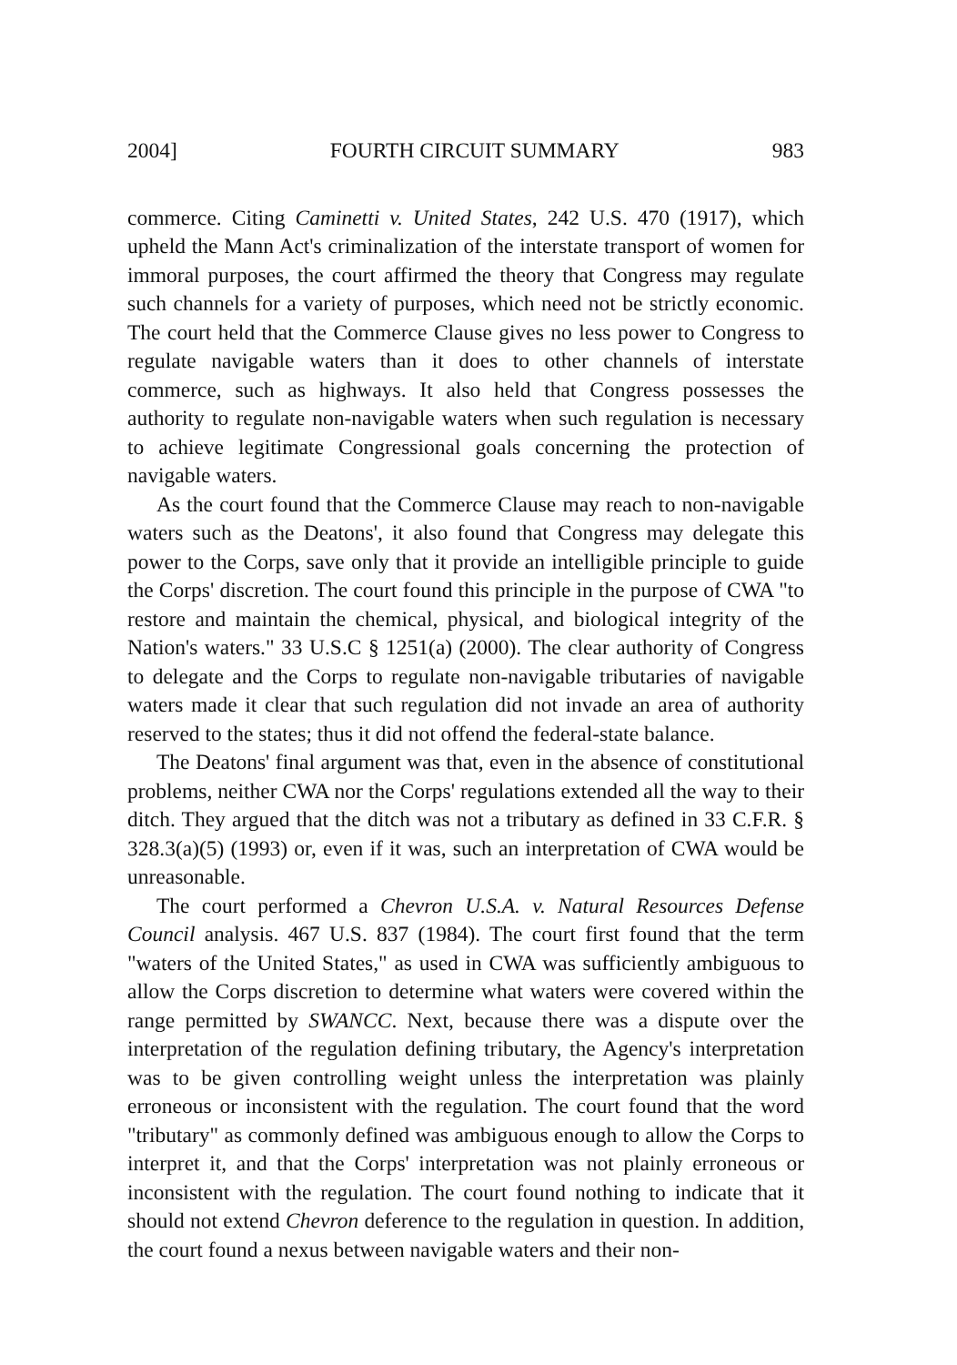2004] FOURTH CIRCUIT SUMMARY 983
commerce. Citing Caminetti v. United States, 242 U.S. 470 (1917), which upheld the Mann Act's criminalization of the interstate transport of women for immoral purposes, the court affirmed the theory that Congress may regulate such channels for a variety of purposes, which need not be strictly economic. The court held that the Commerce Clause gives no less power to Congress to regulate navigable waters than it does to other channels of interstate commerce, such as highways. It also held that Congress possesses the authority to regulate non-navigable waters when such regulation is necessary to achieve legitimate Congressional goals concerning the protection of navigable waters.
As the court found that the Commerce Clause may reach to non-navigable waters such as the Deatons', it also found that Congress may delegate this power to the Corps, save only that it provide an intelligible principle to guide the Corps' discretion. The court found this principle in the purpose of CWA "to restore and maintain the chemical, physical, and biological integrity of the Nation's waters." 33 U.S.C § 1251(a) (2000). The clear authority of Congress to delegate and the Corps to regulate non-navigable tributaries of navigable waters made it clear that such regulation did not invade an area of authority reserved to the states; thus it did not offend the federal-state balance.
The Deatons' final argument was that, even in the absence of constitutional problems, neither CWA nor the Corps' regulations extended all the way to their ditch. They argued that the ditch was not a tributary as defined in 33 C.F.R. § 328.3(a)(5) (1993) or, even if it was, such an interpretation of CWA would be unreasonable.
The court performed a Chevron U.S.A. v. Natural Resources Defense Council analysis. 467 U.S. 837 (1984). The court first found that the term "waters of the United States," as used in CWA was sufficiently ambiguous to allow the Corps discretion to determine what waters were covered within the range permitted by SWANCC. Next, because there was a dispute over the interpretation of the regulation defining tributary, the Agency's interpretation was to be given controlling weight unless the interpretation was plainly erroneous or inconsistent with the regulation. The court found that the word "tributary" as commonly defined was ambiguous enough to allow the Corps to interpret it, and that the Corps' interpretation was not plainly erroneous or inconsistent with the regulation. The court found nothing to indicate that it should not extend Chevron deference to the regulation in question. In addition, the court found a nexus between navigable waters and their non-